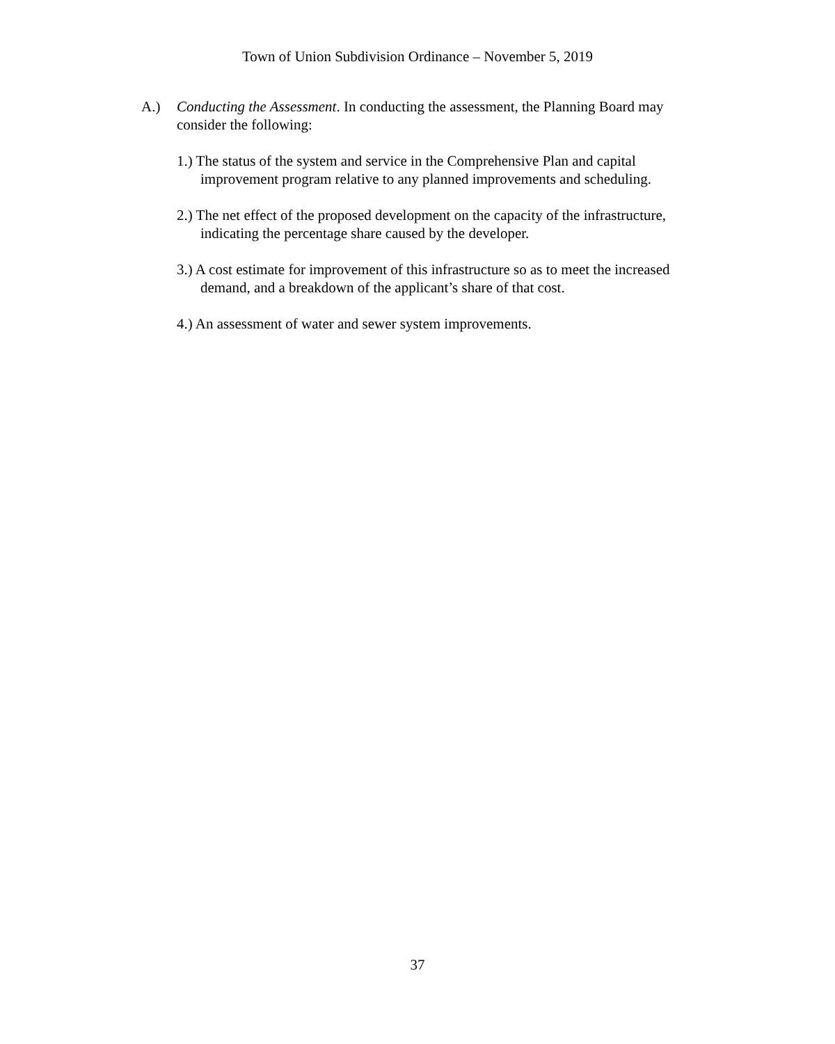Town of Union Subdivision Ordinance – November 5, 2019
A.) Conducting the Assessment. In conducting the assessment, the Planning Board may consider the following:
1.) The status of the system and service in the Comprehensive Plan and capital improvement program relative to any planned improvements and scheduling.
2.) The net effect of the proposed development on the capacity of the infrastructure, indicating the percentage share caused by the developer.
3.) A cost estimate for improvement of this infrastructure so as to meet the increased demand, and a breakdown of the applicant’s share of that cost.
4.) An assessment of water and sewer system improvements.
37